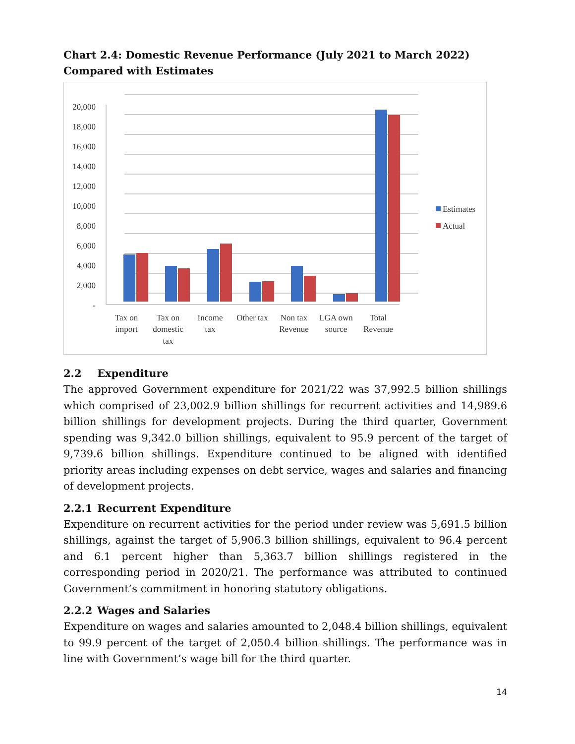Chart 2.4: Domestic Revenue Performance (July 2021 to March 2022) Compared with Estimates
20,000
18,000
16,000
14,000
12,000
10,000
8,000
6,000
4,000
2,000
-
Tax on
import
Tax on
domestic
tax
Income
tax
Other tax
Non tax
Revenue
LGA own
source
Total
Revenue
Estimates
Actual
2.2 Expenditure
The approved Government expenditure for 2021/22 was 37,992.5 billion shillings which comprised of 23,002.9 billion shillings for recurrent activities and 14,989.6 billion shillings for development projects. During the third quarter, Government spending was 9,342.0 billion shillings, equivalent to 95.9 percent of the target of 9,739.6 billion shillings. Expenditure continued to be aligned with identified priority areas including expenses on debt service, wages and salaries and financing of development projects.
2.2.1 Recurrent Expenditure
Expenditure on recurrent activities for the period under review was 5,691.5 billion shillings, against the target of 5,906.3 billion shillings, equivalent to 96.4 percent and 6.1 percent higher than 5,363.7 billion shillings registered in the corresponding period in 2020/21. The performance was attributed to continued Government’s commitment in honoring statutory obligations.
2.2.2 Wages and Salaries
Expenditure on wages and salaries amounted to 2,048.4 billion shillings, equivalent to 99.9 percent of the target of 2,050.4 billion shillings. The performance was in line with Government’s wage bill for the third quarter.
14